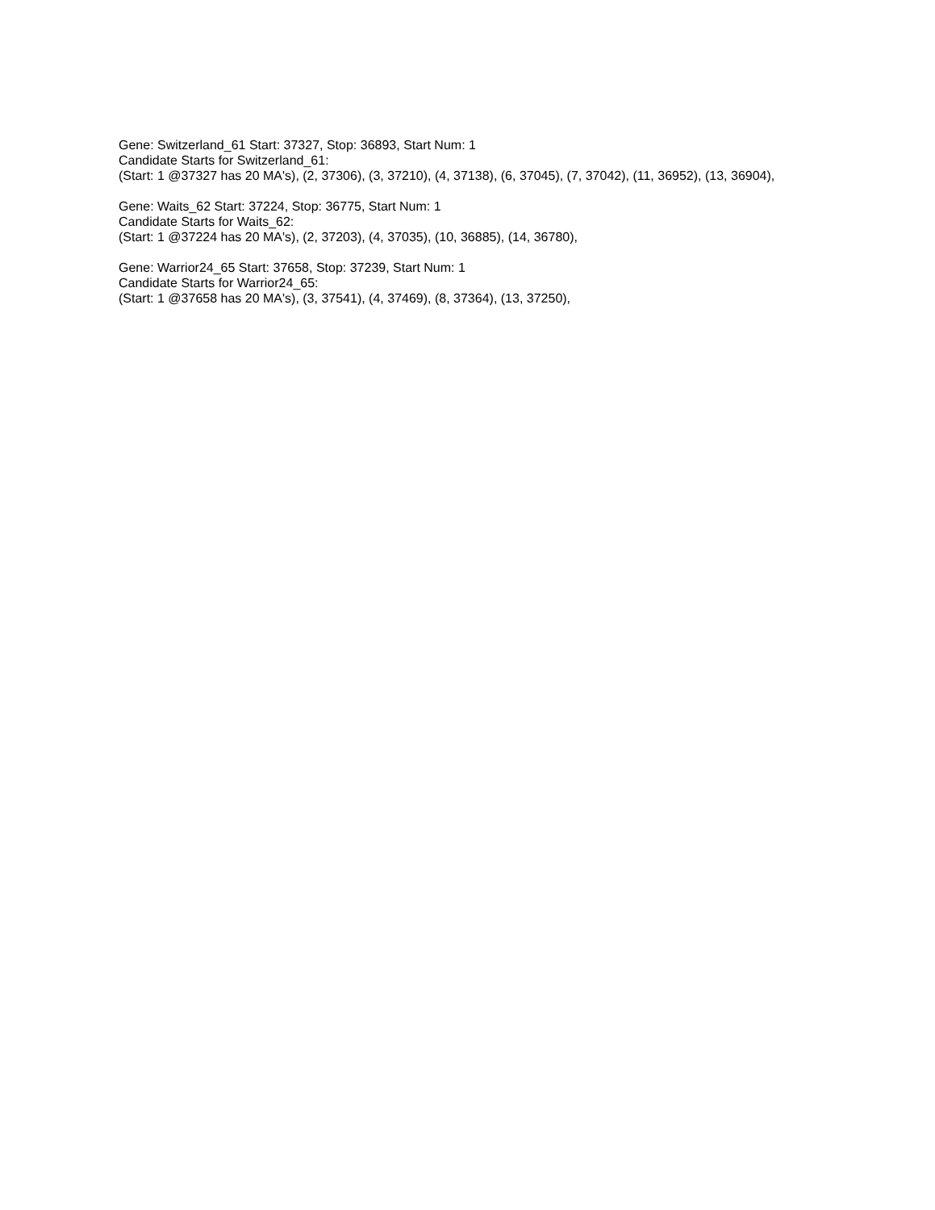Gene: Switzerland_61 Start: 37327, Stop: 36893, Start Num: 1
Candidate Starts for Switzerland_61:
(Start: 1 @37327 has 20 MA's), (2, 37306), (3, 37210), (4, 37138), (6, 37045), (7, 37042), (11, 36952), (13, 36904),
Gene: Waits_62 Start: 37224, Stop: 36775, Start Num: 1
Candidate Starts for Waits_62:
(Start: 1 @37224 has 20 MA's), (2, 37203), (4, 37035), (10, 36885), (14, 36780),
Gene: Warrior24_65 Start: 37658, Stop: 37239, Start Num: 1
Candidate Starts for Warrior24_65:
(Start: 1 @37658 has 20 MA's), (3, 37541), (4, 37469), (8, 37364), (13, 37250),